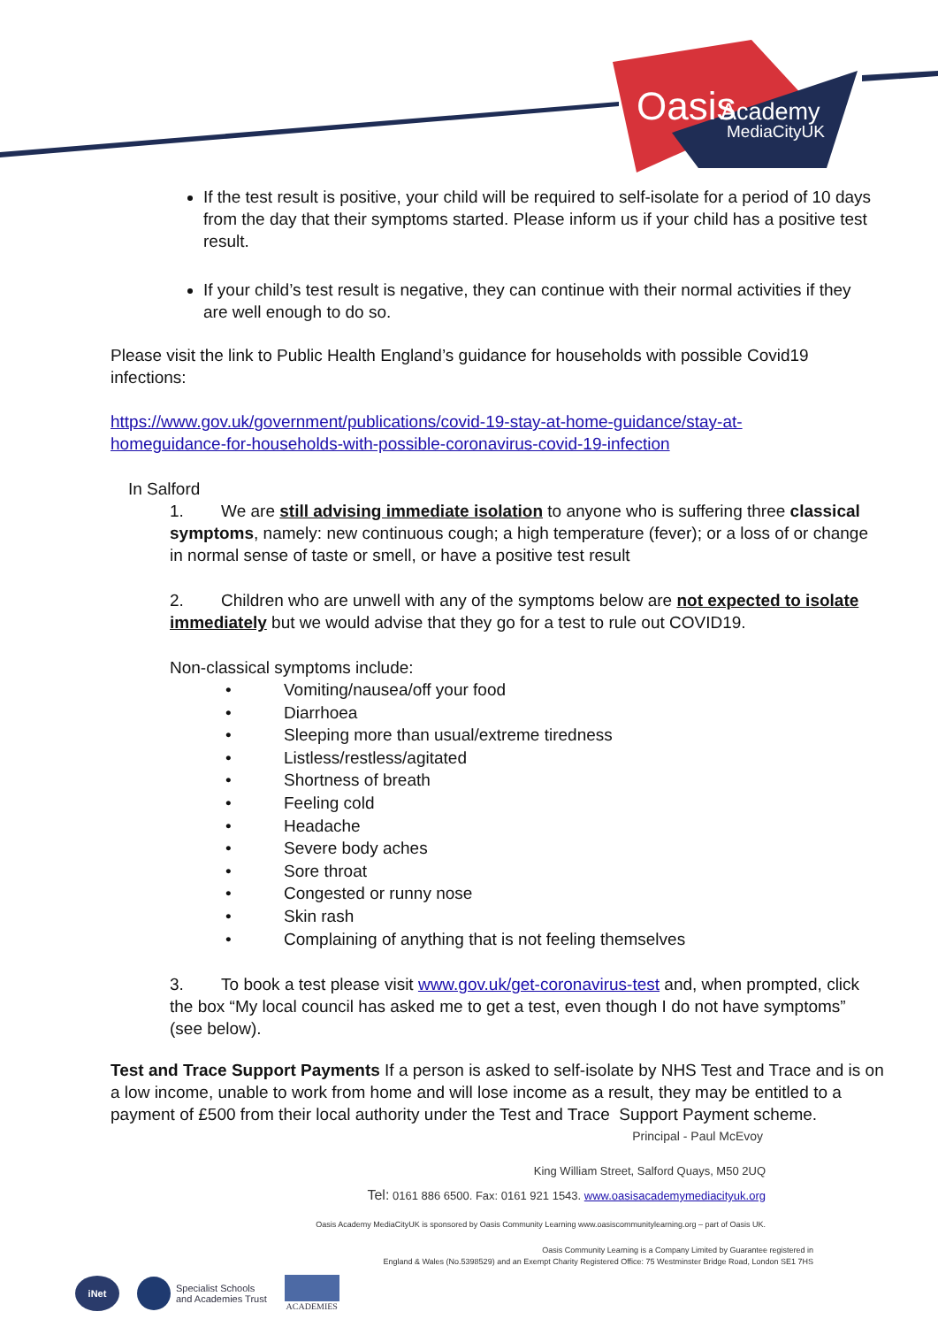Oasis
Academy
MediaCityUK
If the test result is positive, your child will be required to self-isolate for a period of 10 days from the day that their symptoms started. Please inform us if your child has a positive test result.
If your child’s test result is negative, they can continue with their normal activities if they are well enough to do so.
Please visit the link to Public Health England’s guidance for households with possible Covid19 infections:
https://www.gov.uk/government/publications/covid-19-stay-at-home-guidance/stay-at-
homeguidance-for-households-with-possible-coronavirus-covid-19-infection
In Salford
1. We are still advising immediate isolation to anyone who is suffering three classical symptoms, namely: new continuous cough; a high temperature (fever); or a loss of or change in normal sense of taste or smell, or have a positive test result
2. Children who are unwell with any of the symptoms below are not expected to isolate immediately but we would advise that they go for a test to rule out COVID19.
Non-classical symptoms include:
• Vomiting/nausea/off your food
• Diarrhoea
• Sleeping more than usual/extreme tiredness
• Listless/restless/agitated
• Shortness of breath
• Feeling cold
• Headache
• Severe body aches
• Sore throat
• Congested or runny nose
• Skin rash
• Complaining of anything that is not feeling themselves
3. To book a test please visit www.gov.uk/get-coronavirus-test and, when prompted, click the box “My local council has asked me to get a test, even though I do not have symptoms” (see below).
Test and Trace Support Payments If a person is asked to self-isolate by NHS Test and Trace and is on a low income, unable to work from home and will lose income as a result, they may be entitled to a payment of £500 from their local authority under the Test and Trace Support Payment scheme.
Principal - Paul McEvoy
King William Street, Salford Quays, M50 2UQ
Tel: 0161 886 6500. Fax: 0161 921 1543. www.oasisacademymediacityuk.org
Oasis Academy MediaCityUK is sponsored by Oasis Community Learning www.oasiscommunitylearning.org – part of Oasis UK.
Oasis Community Learning is a Company Limited by Guarantee registered in
England & Wales (No.5398529) and an Exempt Charity Registered Office: 75 Westminster Bridge Road, London SE1 7HS
iNet
Specialist Schools
and Academies Trust
ACADEMIES